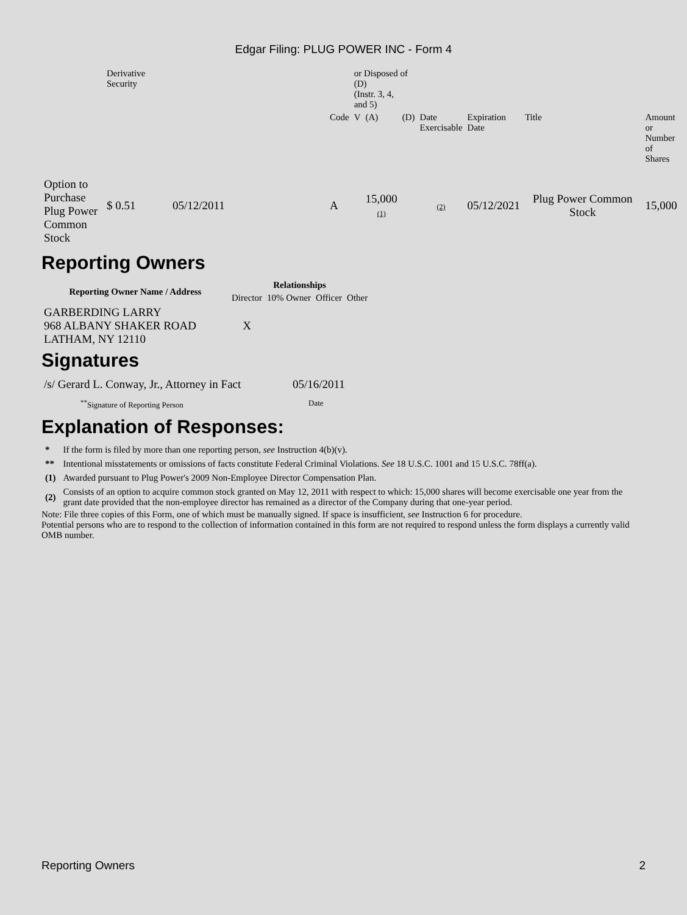Edgar Filing: PLUG POWER INC - Form 4
| | Derivative Security | | | | or Disposed of (D) (Instr. 3, 4, and 5) | | | | | | |
| | | | | Code | V | (A) | (D) | Date Exercisable | Expiration Date | Title | Amount or Number of Shares |
| Option to Purchase Plug Power Common Stock | $ 0.51 | 05/12/2011 | | A | | 15,000 (1) | | (2) | 05/12/2021 | Plug Power Common Stock | 15,000 |
Reporting Owners
| Reporting Owner Name / Address | Relationships | | | |
| --- | --- | --- | --- | --- |
| | Director | 10% Owner | Officer | Other |
| GARBERDING LARRY 968 ALBANY SHAKER ROAD LATHAM, NY 12110 | X | | | |
Signatures
| /s/ Gerard L. Conway, Jr., Attorney in Fact | 05/16/2011 |
| <sup>**</sup> Signature of Reporting Person | Date |
Explanation of Responses:
| * | If the form is filed by more than one reporting person, see Instruction 4(b)(v). |
| ** | Intentional misstatements or omissions of facts constitute Federal Criminal Violations. See 18 U.S.C. 1001 and 15 U.S.C. 78ff(a). |
| (1) | Awarded pursuant to Plug Power's 2009 Non-Employee Director Compensation Plan. |
| (2) | Consists of an option to acquire common stock granted on May 12, 2011 with respect to which: 15,000 shares will become exercisable one year from the grant date provided that the non-employee director has remained as a director of the Company during that one-year period. |
Note: File three copies of this Form, one of which must be manually signed. If space is insufficient, see Instruction 6 for procedure.
Potential persons who are to respond to the collection of information contained in this form are not required to respond unless the form displays a currently valid OMB number.
Reporting Owners 2